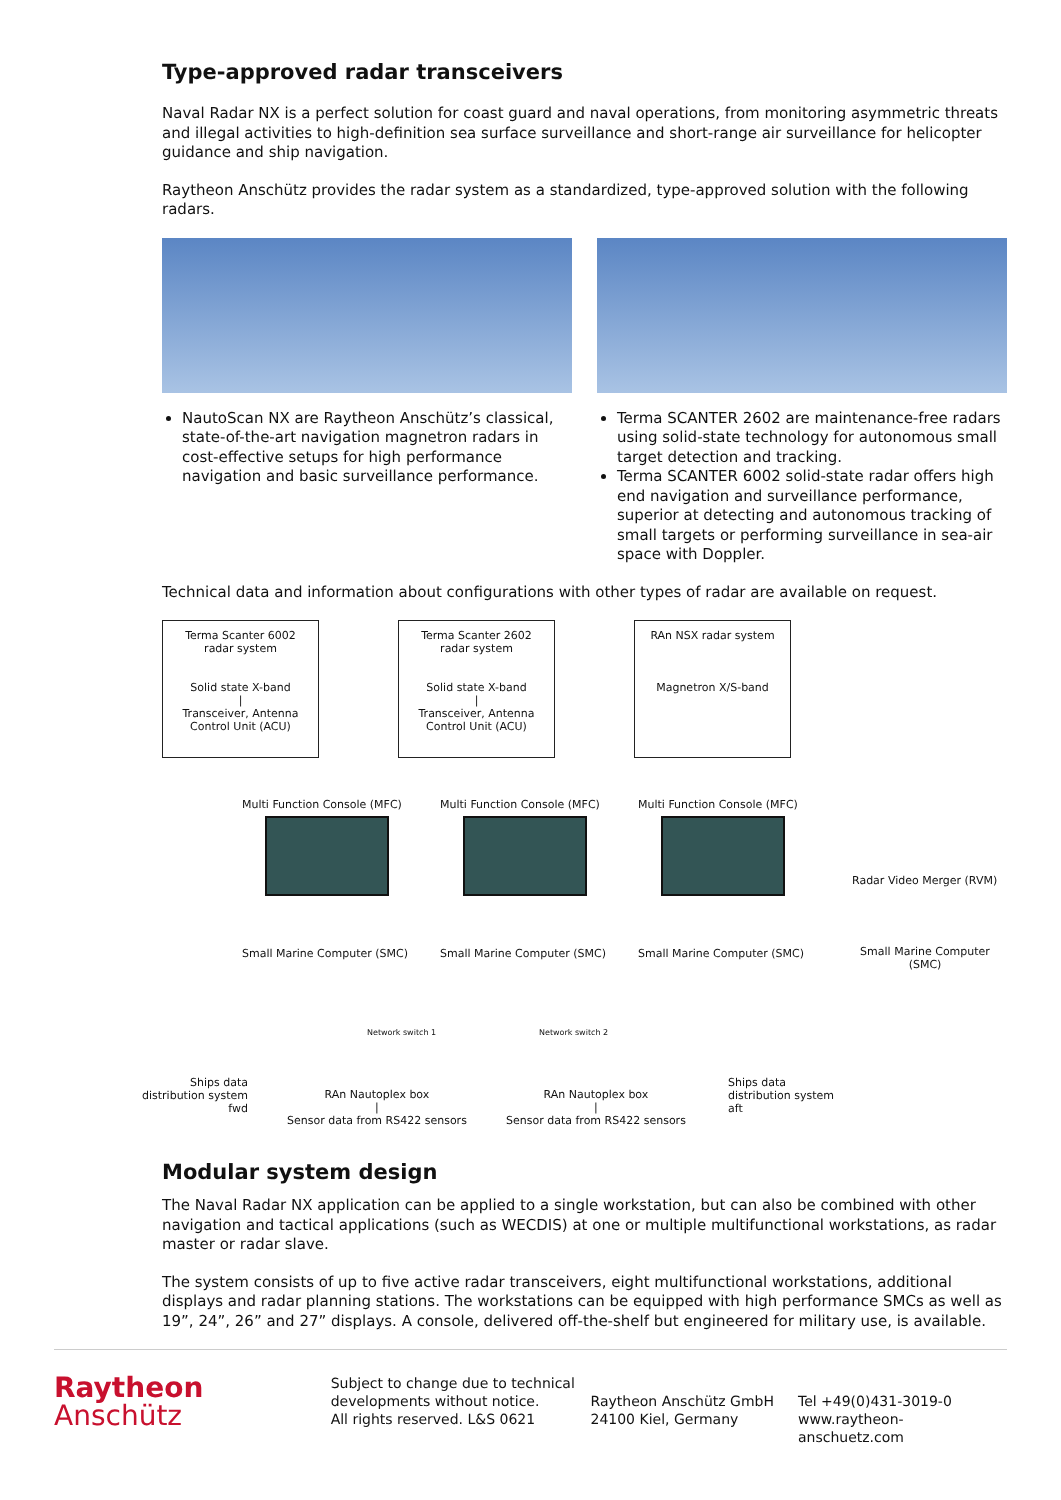Type-approved radar transceivers
Naval Radar NX is a perfect solution for coast guard and naval operations, from monitoring asymmetric threats and illegal activities to high-definition sea surface surveillance and short-range air surveillance for helicopter guidance and ship navigation.
Raytheon Anschütz provides the radar system as a standardized, type-approved solution with the following radars.
NautoScan NX are Raytheon Anschütz’s classical, state-of-the-art navigation magnetron radars in cost-effective setups for high performance navigation and basic surveillance performance.
Terma SCANTER 2602 are maintenance-free radars using solid-state technology for autonomous small target detection and tracking.
Terma SCANTER 6002 solid-state radar offers high end navigation and surveillance performance, superior at detecting and autonomous tracking of small targets or performing surveillance in sea-air space with Doppler.
Technical data and information about configurations with other types of radar are available on request.
Terma Scanter 6002
radar system
Solid state X-band
|
Transceiver, Antenna
Control Unit (ACU)
Terma Scanter 2602
radar system
Solid state X-band
|
Transceiver, Antenna
Control Unit (ACU)
RAn NSX radar system
Magnetron X/S-band
Multi Function Console (MFC) Multi Function Console (MFC) Multi Function Console (MFC)
Radar Video Merger (RVM)
Small Marine Computer (SMC) Small Marine Computer (SMC) Small Marine Computer (SMC) Small Marine Computer (SMC)
Network switch 1 Network switch 2
Ships data
distribution system
fwd
RAn Nautoplex box
|
Sensor data from RS422 sensors
RAn Nautoplex box
|
Sensor data from RS422 sensors
Ships data
distribution system
aft
Modular system design
The Naval Radar NX application can be applied to a single workstation, but can also be combined with other navigation and tactical applications (such as WECDIS) at one or multiple multifunctional workstations, as radar master or radar slave.
The system consists of up to five active radar transceivers, eight multifunctional workstations, additional displays and radar planning stations. The workstations can be equipped with high performance SMCs as well as 19”, 24”, 26” and 27” displays. A console, delivered off-the-shelf but engineered for military use, is available.
Raytheon
Anschütz
Subject to change due to technical developments without notice.
All rights reserved. L&S 0621
Raytheon Anschütz GmbH
24100 Kiel, Germany
Tel +49(0)431-3019-0
www.raytheon-anschuetz.com